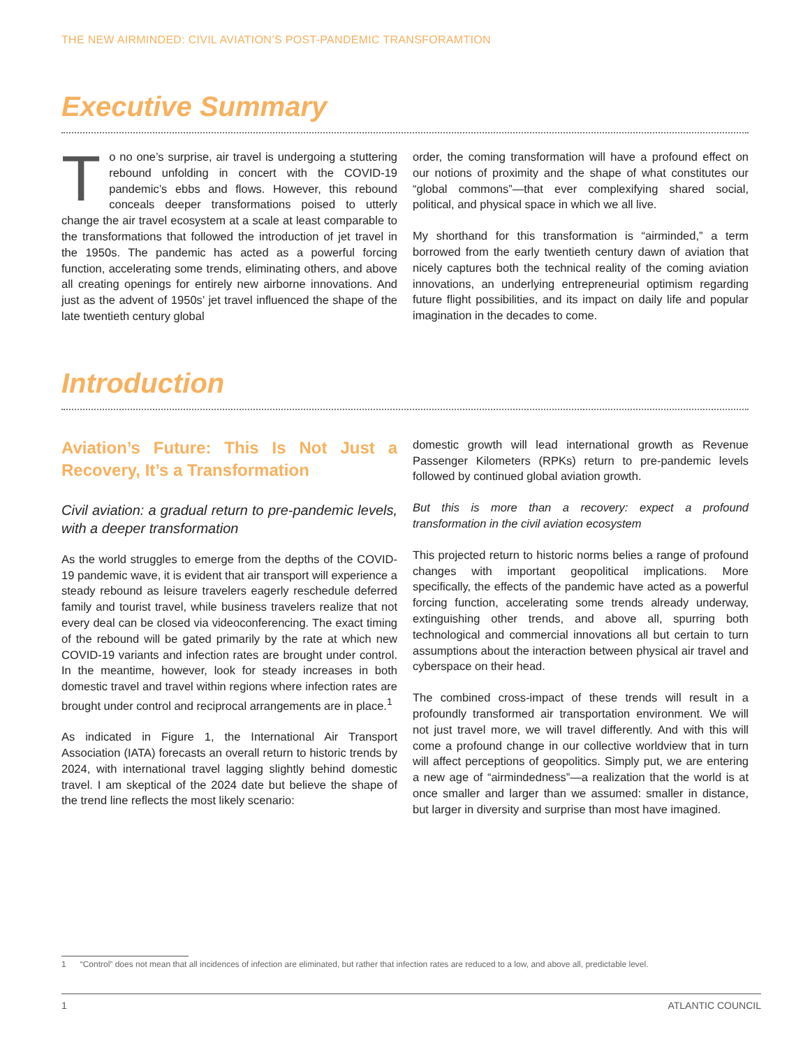THE NEW AIRMINDED: CIVIL AVIATION’S POST-PANDEMIC TRANSFORAMTION
Executive Summary
To no one’s surprise, air travel is undergoing a stuttering rebound unfolding in concert with the COVID-19 pandemic’s ebbs and flows. However, this rebound conceals deeper transformations poised to utterly change the air travel ecosystem at a scale at least comparable to the transformations that followed the introduction of jet travel in the 1950s. The pandemic has acted as a powerful forcing function, accelerating some trends, eliminating others, and above all creating openings for entirely new airborne innovations. And just as the advent of 1950s’ jet travel influenced the shape of the late twentieth century global
order, the coming transformation will have a profound effect on our notions of proximity and the shape of what constitutes our “global commons”—that ever complexifying shared social, political, and physical space in which we all live.
My shorthand for this transformation is “airminded,” a term borrowed from the early twentieth century dawn of aviation that nicely captures both the technical reality of the coming aviation innovations, an underlying entrepreneurial optimism regarding future flight possibilities, and its impact on daily life and popular imagination in the decades to come.
Introduction
Aviation’s Future: This Is Not Just a Recovery, It’s a Transformation
Civil aviation: a gradual return to pre-pandemic levels, with a deeper transformation
As the world struggles to emerge from the depths of the COVID-19 pandemic wave, it is evident that air transport will experience a steady rebound as leisure travelers eagerly reschedule deferred family and tourist travel, while business travelers realize that not every deal can be closed via videoconferencing. The exact timing of the rebound will be gated primarily by the rate at which new COVID-19 variants and infection rates are brought under control. In the meantime, however, look for steady increases in both domestic travel and travel within regions where infection rates are brought under control and reciprocal arrangements are in place.<sup>1</sup>
As indicated in Figure 1, the International Air Transport Association (IATA) forecasts an overall return to historic trends by 2024, with international travel lagging slightly behind domestic travel. I am skeptical of the 2024 date but believe the shape of the trend line reflects the most likely scenario:
domestic growth will lead international growth as Revenue Passenger Kilometers (RPKs) return to pre-pandemic levels followed by continued global aviation growth.
But this is more than a recovery: expect a profound transformation in the civil aviation ecosystem
This projected return to historic norms belies a range of profound changes with important geopolitical implications. More specifically, the effects of the pandemic have acted as a powerful forcing function, accelerating some trends already underway, extinguishing other trends, and above all, spurring both technological and commercial innovations all but certain to turn assumptions about the interaction between physical air travel and cyberspace on their head.
The combined cross-impact of these trends will result in a profoundly transformed air transportation environment. We will not just travel more, we will travel differently. And with this will come a profound change in our collective worldview that in turn will affect perceptions of geopolitics. Simply put, we are entering a new age of “airmindedness”—a realization that the world is at once smaller and larger than we assumed: smaller in distance, but larger in diversity and surprise than most have imagined.
1 “Control” does not mean that all incidences of infection are eliminated, but rather that infection rates are reduced to a low, and above all, predictable level.
1 ATLANTIC COUNCIL